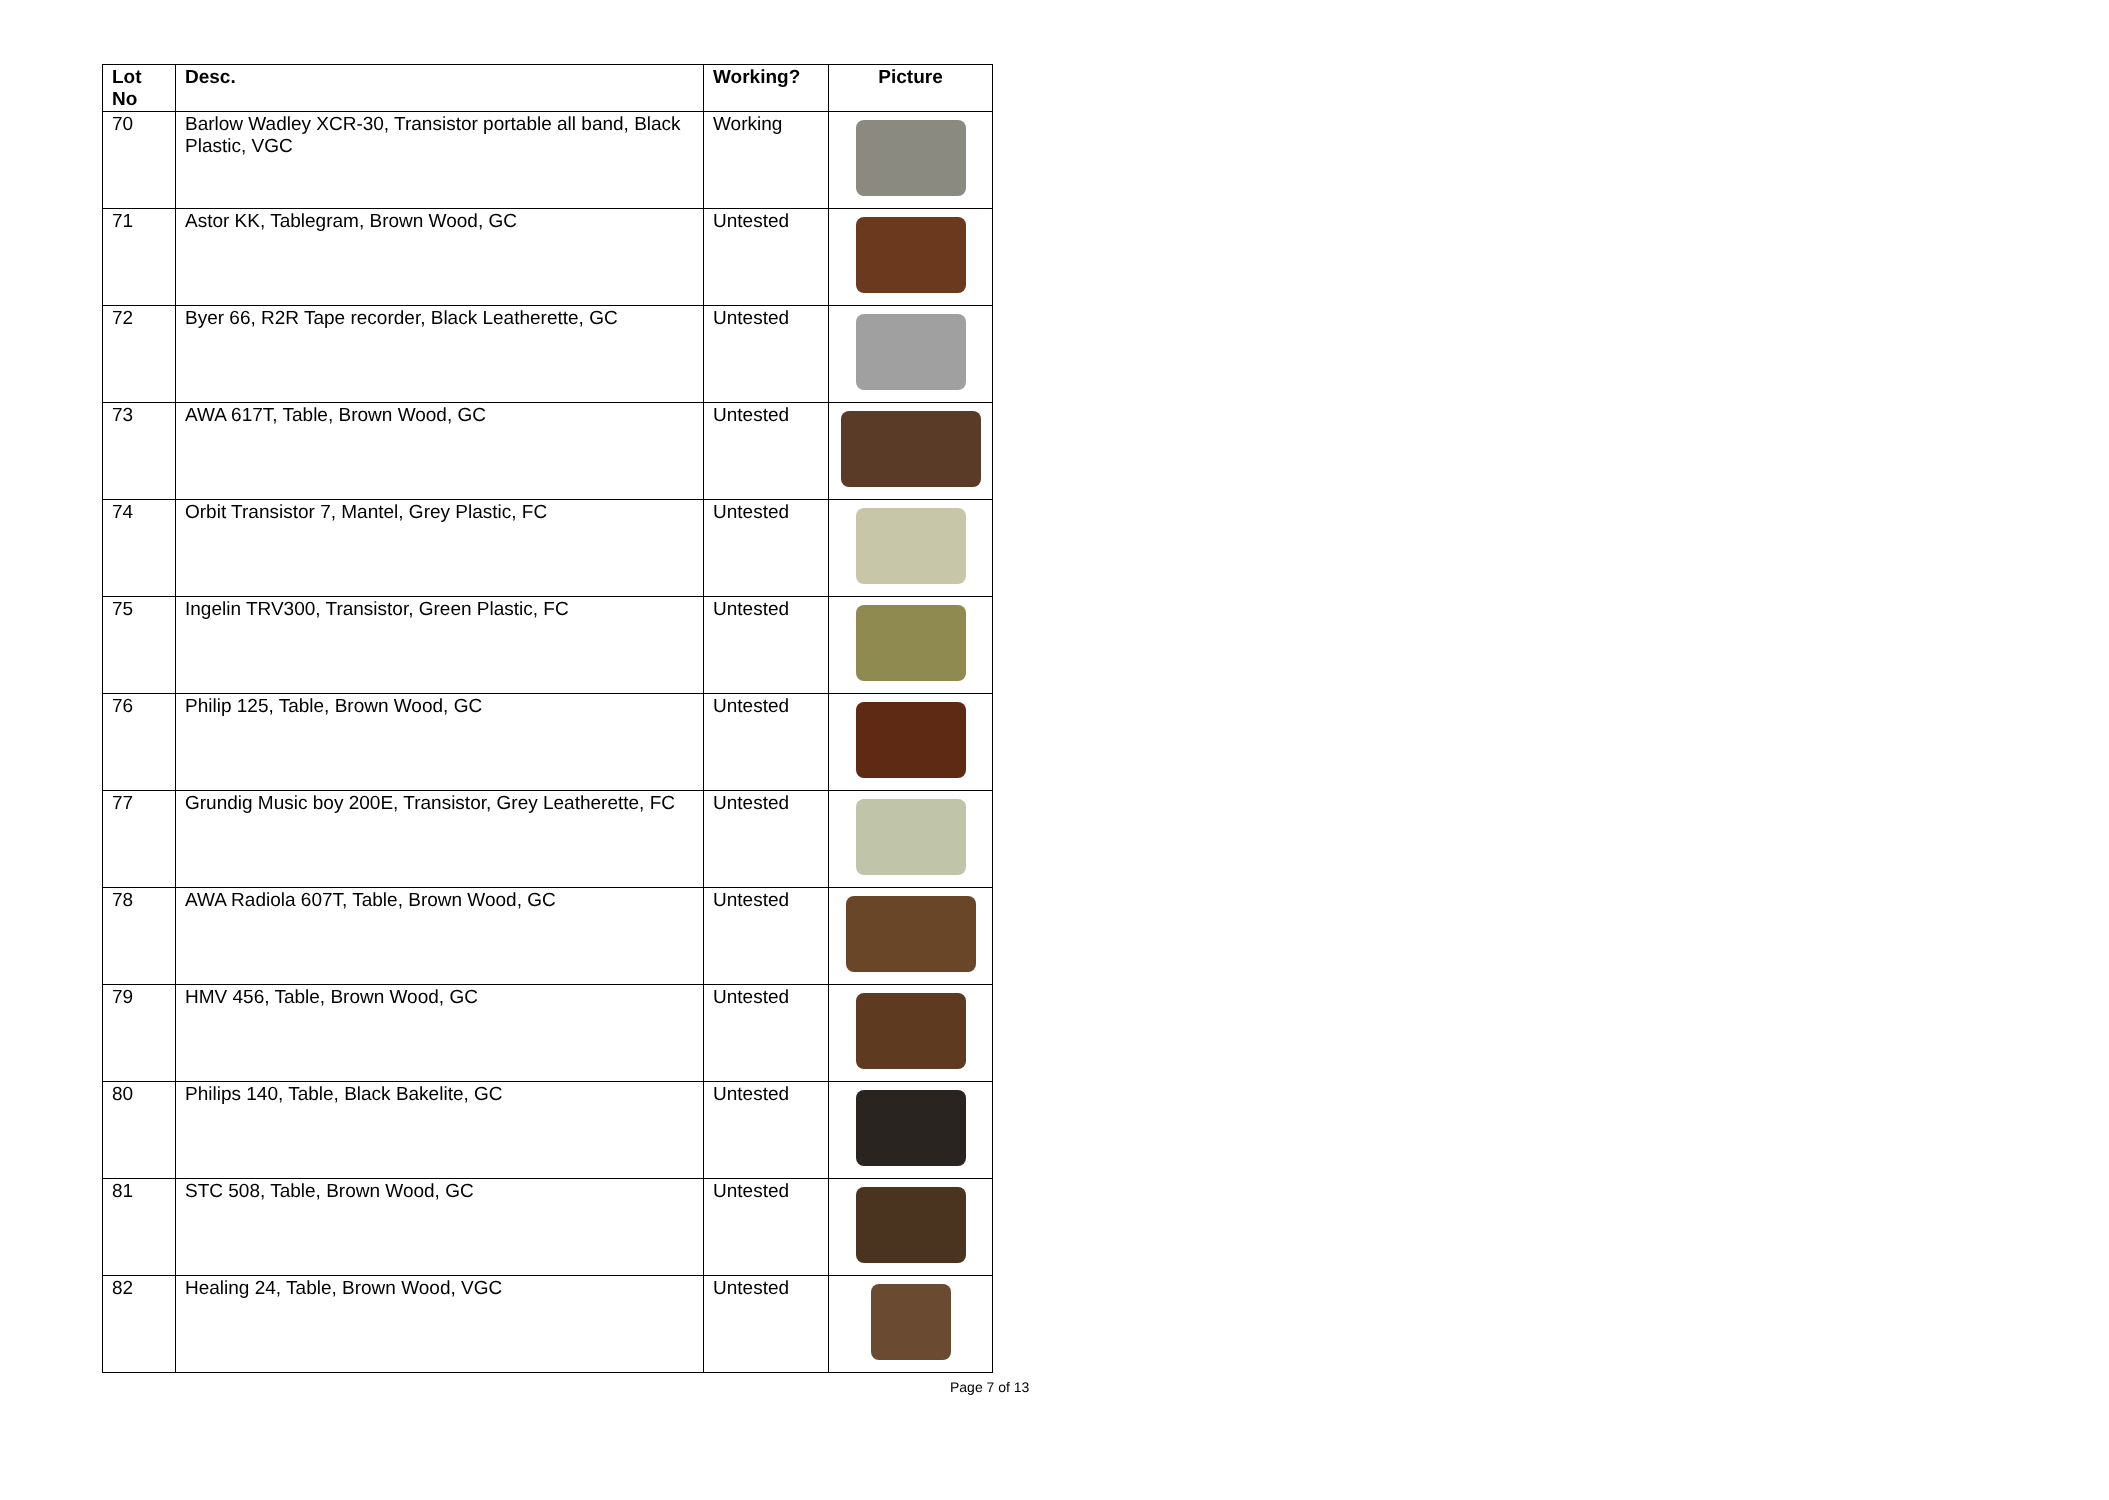| Lot No | Desc. | Working? | Picture |
| --- | --- | --- | --- |
| 70 | Barlow Wadley XCR-30, Transistor portable all band, Black Plastic, VGC | Working | |
| 71 | Astor KK, Tablegram, Brown Wood, GC | Untested | |
| 72 | Byer 66, R2R Tape recorder, Black Leatherette, GC | Untested | |
| 73 | AWA 617T, Table, Brown Wood, GC | Untested | |
| 74 | Orbit Transistor 7, Mantel, Grey Plastic, FC | Untested | |
| 75 | Ingelin TRV300, Transistor, Green Plastic, FC | Untested | |
| 76 | Philip 125, Table, Brown Wood, GC | Untested | |
| 77 | Grundig Music boy 200E, Transistor, Grey Leatherette, FC | Untested | |
| 78 | AWA Radiola 607T, Table, Brown Wood, GC | Untested | |
| 79 | HMV 456, Table, Brown Wood, GC | Untested | |
| 80 | Philips 140, Table, Black Bakelite, GC | Untested | |
| 81 | STC 508, Table, Brown Wood, GC | Untested | |
| 82 | Healing 24, Table, Brown Wood, VGC | Untested | |
Page 7 of 13